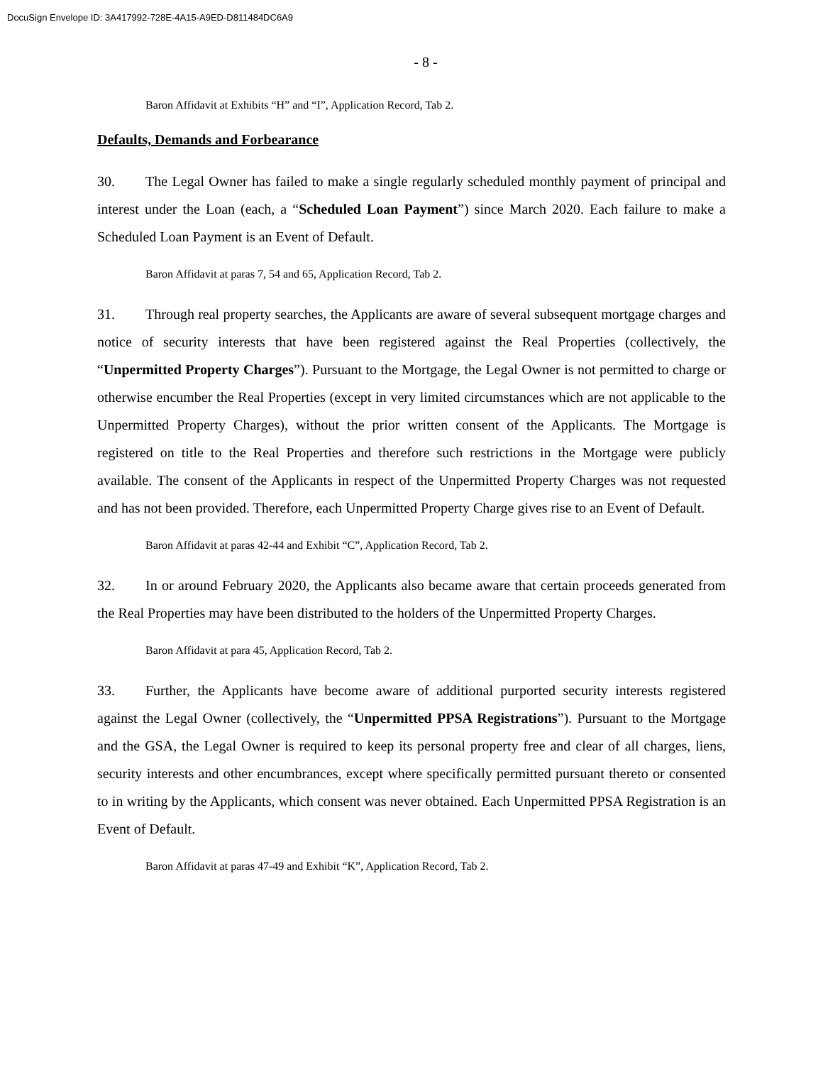DocuSign Envelope ID: 3A417992-728E-4A15-A9ED-D811484DC6A9
- 8 -
Baron Affidavit at Exhibits “H” and “I”, Application Record, Tab 2.
Defaults, Demands and Forbearance
30. The Legal Owner has failed to make a single regularly scheduled monthly payment of principal and interest under the Loan (each, a “Scheduled Loan Payment”) since March 2020. Each failure to make a Scheduled Loan Payment is an Event of Default.
Baron Affidavit at paras 7, 54 and 65, Application Record, Tab 2.
31. Through real property searches, the Applicants are aware of several subsequent mortgage charges and notice of security interests that have been registered against the Real Properties (collectively, the “Unpermitted Property Charges”). Pursuant to the Mortgage, the Legal Owner is not permitted to charge or otherwise encumber the Real Properties (except in very limited circumstances which are not applicable to the Unpermitted Property Charges), without the prior written consent of the Applicants. The Mortgage is registered on title to the Real Properties and therefore such restrictions in the Mortgage were publicly available. The consent of the Applicants in respect of the Unpermitted Property Charges was not requested and has not been provided. Therefore, each Unpermitted Property Charge gives rise to an Event of Default.
Baron Affidavit at paras 42-44 and Exhibit “C”, Application Record, Tab 2.
32. In or around February 2020, the Applicants also became aware that certain proceeds generated from the Real Properties may have been distributed to the holders of the Unpermitted Property Charges.
Baron Affidavit at para 45, Application Record, Tab 2.
33. Further, the Applicants have become aware of additional purported security interests registered against the Legal Owner (collectively, the “Unpermitted PPSA Registrations”). Pursuant to the Mortgage and the GSA, the Legal Owner is required to keep its personal property free and clear of all charges, liens, security interests and other encumbrances, except where specifically permitted pursuant thereto or consented to in writing by the Applicants, which consent was never obtained. Each Unpermitted PPSA Registration is an Event of Default.
Baron Affidavit at paras 47-49 and Exhibit “K”, Application Record, Tab 2.